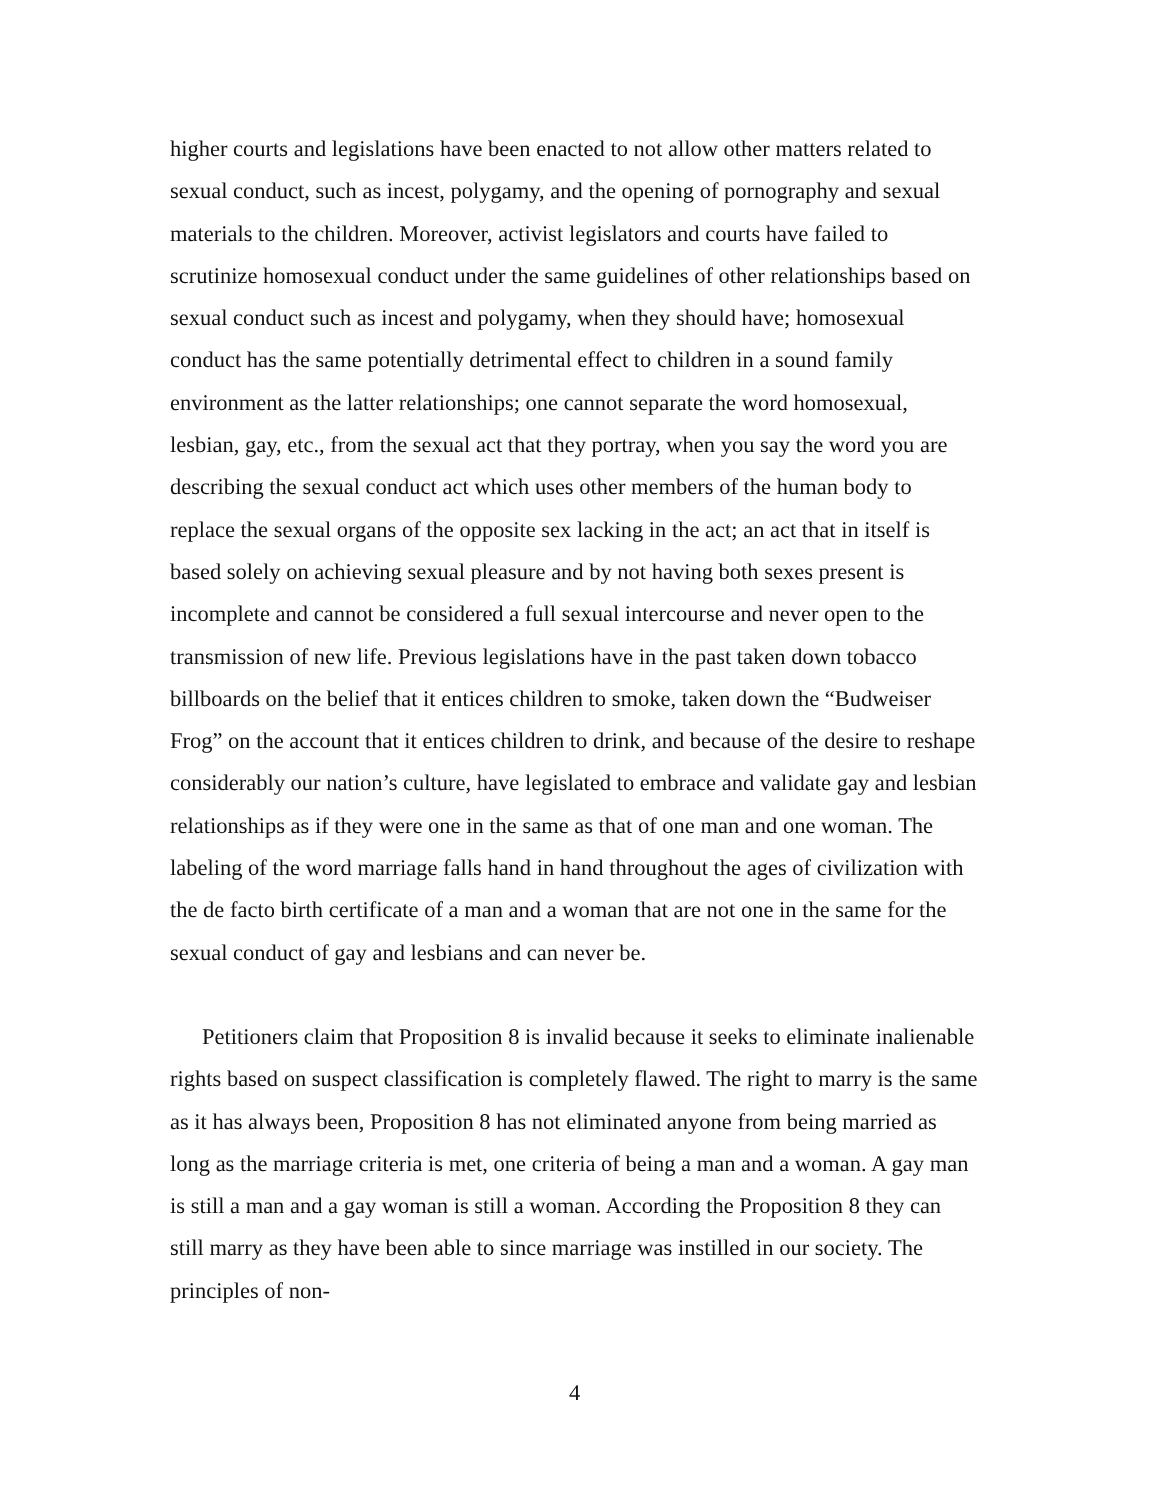higher courts and legislations have been enacted to not allow other matters related to sexual conduct, such as incest, polygamy, and the opening of pornography and sexual materials to the children. Moreover, activist legislators and courts have failed to scrutinize homosexual conduct under the same guidelines of other relationships based on sexual conduct such as incest and polygamy, when they should have; homosexual conduct has the same potentially detrimental effect to children in a sound family environment as the latter relationships; one cannot separate the word homosexual, lesbian, gay, etc., from the sexual act that they portray, when you say the word you are describing the sexual conduct act which uses other members of the human body to replace the sexual organs of the opposite sex lacking in the act; an act that in itself is based solely on achieving sexual pleasure and by not having both sexes present is incomplete and cannot be considered a full sexual intercourse and never open to the transmission of new life. Previous legislations have in the past taken down tobacco billboards on the belief that it entices children to smoke, taken down the “Budweiser Frog” on the account that it entices children to drink, and because of the desire to reshape considerably our nation’s culture, have legislated to embrace and validate gay and lesbian relationships as if they were one in the same as that of one man and one woman. The labeling of the word marriage falls hand in hand throughout the ages of civilization with the de facto birth certificate of a man and a woman that are not one in the same for the sexual conduct of gay and lesbians and can never be.
Petitioners claim that Proposition 8 is invalid because it seeks to eliminate inalienable rights based on suspect classification is completely flawed. The right to marry is the same as it has always been, Proposition 8 has not eliminated anyone from being married as long as the marriage criteria is met, one criteria of being a man and a woman. A gay man is still a man and a gay woman is still a woman. According the Proposition 8 they can still marry as they have been able to since marriage was instilled in our society. The principles of non-
4